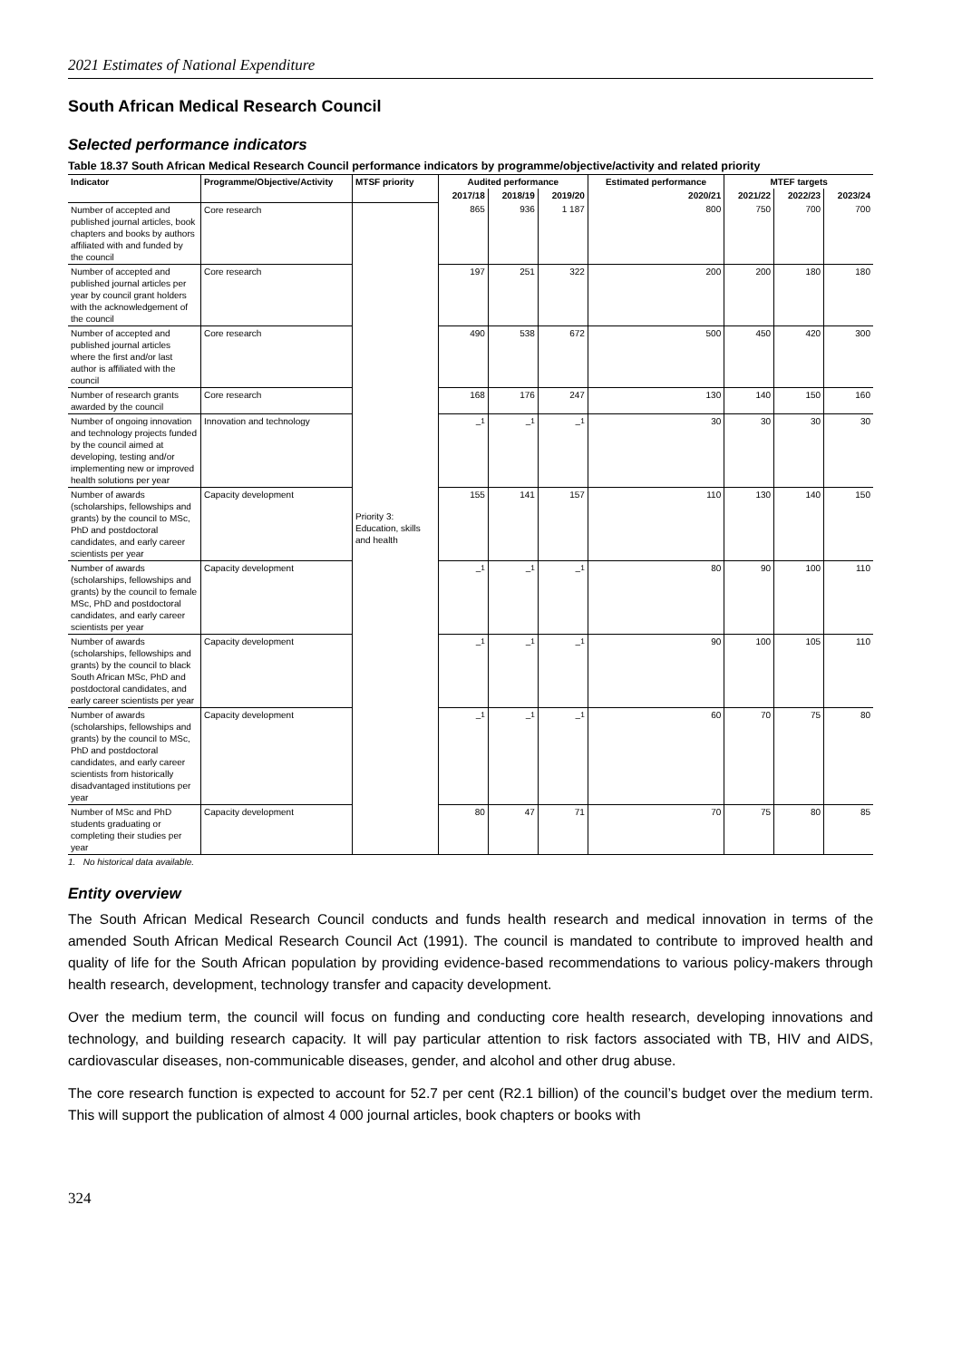2021 Estimates of National Expenditure
South African Medical Research Council
Selected performance indicators
Table 18.37 South African Medical Research Council performance indicators by programme/objective/activity and related priority
| Indicator | Programme/Objective/Activity | MTSF priority | Audited performance | | | Estimated performance | MTEF targets | | |
| --- | --- | --- | --- | --- | --- | --- | --- | --- | --- |
| | | | 2017/18 | 2018/19 | 2019/20 | 2020/21 | 2021/22 | 2022/23 | 2023/24 |
| Number of accepted and published journal articles, book chapters and books by authors affiliated with and funded by the council | Core research | Priority 3: Education, skills and health | 865 | 936 | 1 187 | 800 | 750 | 700 | 700 |
| Number of accepted and published journal articles per year by council grant holders with the acknowledgement of the council | Core research | | 197 | 251 | 322 | 200 | 200 | 180 | 180 |
| Number of accepted and published journal articles where the first and/or last author is affiliated with the council | Core research | | 490 | 538 | 672 | 500 | 450 | 420 | 300 |
| Number of research grants awarded by the council | Core research | | 168 | 176 | 247 | 130 | 140 | 150 | 160 |
| Number of ongoing innovation and technology projects funded by the council aimed at developing, testing and/or implementing new or improved health solutions per year | Innovation and technology | | –<sup>1</sup> | –<sup>1</sup> | –<sup>1</sup> | 30 | 30 | 30 | 30 |
| Number of awards (scholarships, fellowships and grants) by the council to MSc, PhD and postdoctoral candidates, and early career scientists per year | Capacity development | | 155 | 141 | 157 | 110 | 130 | 140 | 150 |
| Number of awards (scholarships, fellowships and grants) by the council to female MSc, PhD and postdoctoral candidates, and early career scientists per year | Capacity development | | –<sup>1</sup> | –<sup>1</sup> | –<sup>1</sup> | 80 | 90 | 100 | 110 |
| Number of awards (scholarships, fellowships and grants) by the council to black South African MSc, PhD and postdoctoral candidates, and early career scientists per year | Capacity development | | –<sup>1</sup> | –<sup>1</sup> | –<sup>1</sup> | 90 | 100 | 105 | 110 |
| Number of awards (scholarships, fellowships and grants) by the council to MSc, PhD and postdoctoral candidates, and early career scientists from historically disadvantaged institutions per year | Capacity development | | –<sup>1</sup> | –<sup>1</sup> | –<sup>1</sup> | 60 | 70 | 75 | 80 |
| Number of MSc and PhD students graduating or completing their studies per year | Capacity development | | 80 | 47 | 71 | 70 | 75 | 80 | 85 |
1. No historical data available.
Entity overview
The South African Medical Research Council conducts and funds health research and medical innovation in terms of the amended South African Medical Research Council Act (1991). The council is mandated to contribute to improved health and quality of life for the South African population by providing evidence-based recommendations to various policy-makers through health research, development, technology transfer and capacity development.
Over the medium term, the council will focus on funding and conducting core health research, developing innovations and technology, and building research capacity. It will pay particular attention to risk factors associated with TB, HIV and AIDS, cardiovascular diseases, non-communicable diseases, gender, and alcohol and other drug abuse.
The core research function is expected to account for 52.7 per cent (R2.1 billion) of the council’s budget over the medium term. This will support the publication of almost 4 000 journal articles, book chapters or books with
324